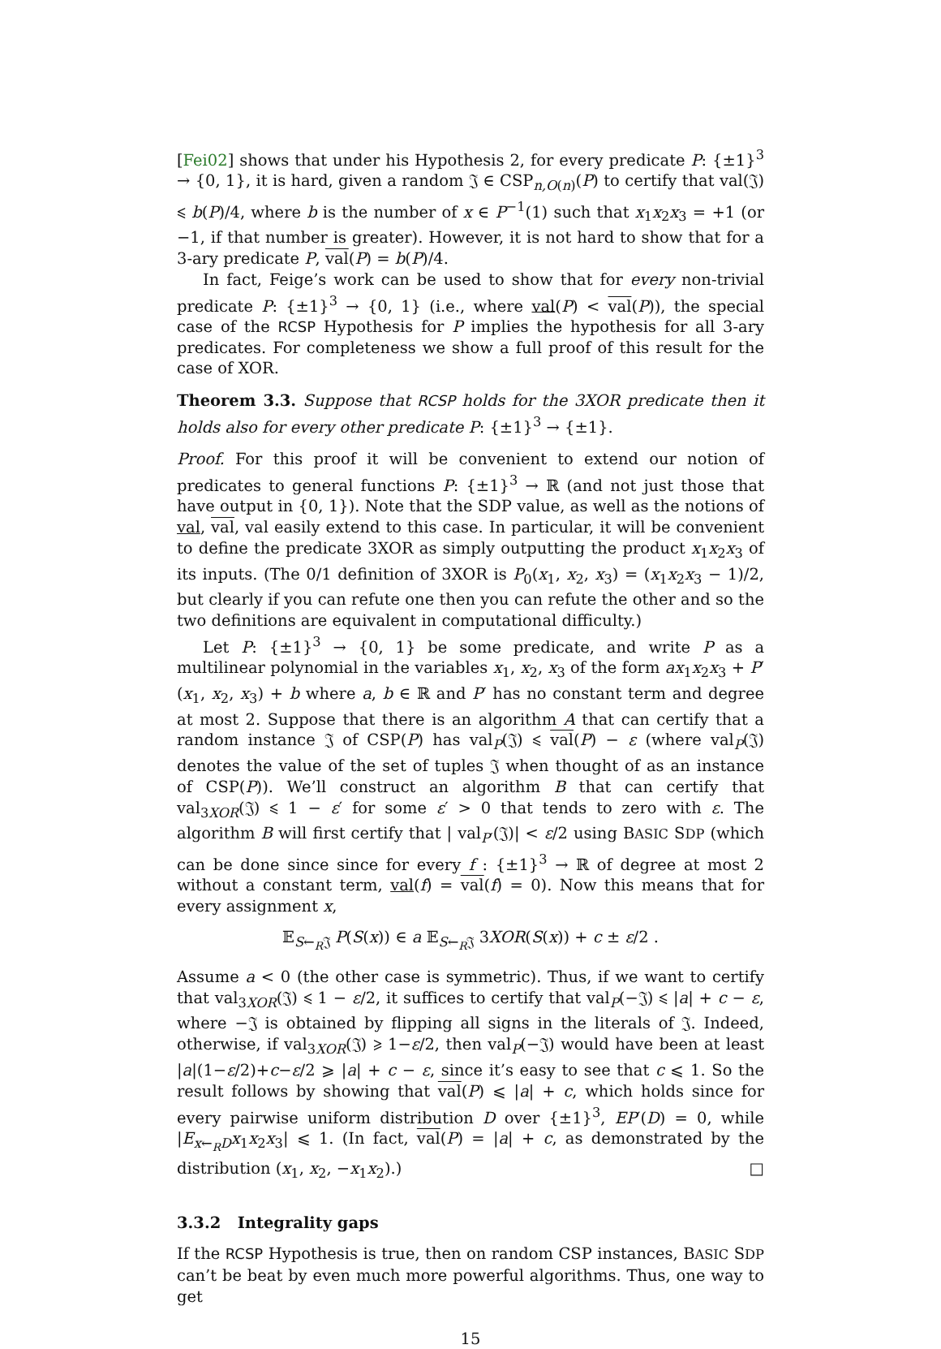[Fei02] shows that under his Hypothesis 2, for every predicate P: {±1}<sup>3</sup> → {0, 1}, it is hard, given a random 𝔍 ∈ CSP<sub>n,O(n)</sub>(P) to certify that val(𝔍) ⩽ b(P)/4, where b is the number of x ∈ P<sup>−1</sup>(1) such that x<sub>1</sub>x<sub>2</sub>x<sub>3</sub> = +1 (or −1, if that number is greater). However, it is not hard to show that for a 3-ary predicate P, val(P) = b(P)/4.
In fact, Feige’s work can be used to show that for every non-trivial predicate P: {±1}<sup>3</sup> → {0, 1} (i.e., where val(P) < val(P)), the special case of the RCSP Hypothesis for P implies the hypothesis for all 3-ary predicates. For completeness we show a full proof of this result for the case of XOR.
Theorem 3.3. Suppose that RCSP holds for the 3XOR predicate then it holds also for every other predicate P: {±1}<sup>3</sup> → {±1}.
Proof. For this proof it will be convenient to extend our notion of predicates to general functions P: {±1}<sup>3</sup> → ℝ (and not just those that have output in {0, 1}). Note that the SDP value, as well as the notions of val, val, val easily extend to this case. In particular, it will be convenient to define the predicate 3XOR as simply outputting the product x<sub>1</sub>x<sub>2</sub>x<sub>3</sub> of its inputs. (The 0/1 definition of 3XOR is P<sub>0</sub>(x<sub>1</sub>, x<sub>2</sub>, x<sub>3</sub>) = (x<sub>1</sub>x<sub>2</sub>x<sub>3</sub> − 1)/2, but clearly if you can refute one then you can refute the other and so the two definitions are equivalent in computational difficulty.)
Let P: {±1}<sup>3</sup> → {0, 1} be some predicate, and write P as a multilinear polynomial in the variables x<sub>1</sub>, x<sub>2</sub>, x<sub>3</sub> of the form ax<sub>1</sub>x<sub>2</sub>x<sub>3</sub> + P′(x<sub>1</sub>, x<sub>2</sub>, x<sub>3</sub>) + b where a, b ∈ ℝ and P′ has no constant term and degree at most 2. Suppose that there is an algorithm A that can certify that a random instance 𝔍 of CSP(P) has val<sub>P</sub>(𝔍) ⩽ val(P) − ε (where val<sub>P</sub>(𝔍) denotes the value of the set of tuples 𝔍 when thought of as an instance of CSP(P)). We’ll construct an algorithm B that can certify that val<sub>3XOR</sub>(𝔍) ⩽ 1 − ε′ for some ε′ > 0 that tends to zero with ε. The algorithm B will first certify that | val<sub>P′</sub>(𝔍)| < ε/2 using BASIC SDP (which can be done since since for every f : {±1}<sup>3</sup> → ℝ of degree at most 2 without a constant term, val(f) = val(f) = 0). Now this means that for every assignment x,
𝔼<sub>S←<sub>R</sub>𝔍</sub> P(S(x)) ∈ a 𝔼<sub>S←<sub>R</sub>𝔍</sub> 3XOR(S(x)) + c ± ε/2 .
Assume a < 0 (the other case is symmetric). Thus, if we want to certify that val<sub>3XOR</sub>(𝔍) ⩽ 1 − ε/2, it suffices to certify that val<sub>P</sub>(−𝔍) ⩽ |a| + c − ε, where −𝔍 is obtained by flipping all signs in the literals of 𝔍. Indeed, otherwise, if val<sub>3XOR</sub>(𝔍) ⩾ 1−ε/2, then val<sub>P</sub>(−𝔍) would have been at least |a|(1−ε/2)+c−ε/2 ⩾ |a| + c − ε, since it’s easy to see that c ⩽ 1. So the result follows by showing that val(P) ⩽ |a| + c, which holds since for every pairwise uniform distribution D over {±1}<sup>3</sup>, EP′(D) = 0, while |E<sub>x←<sub>R</sub>D</sub>x<sub>1</sub>x<sub>2</sub>x<sub>3</sub>| ⩽ 1. (In fact, val(P) = |a| + c, as demonstrated by the distribution (x<sub>1</sub>, x<sub>2</sub>, −x<sub>1</sub>x<sub>2</sub>).) □
3.3.2 Integrality gaps
If the RCSP Hypothesis is true, then on random CSP instances, BASIC SDP can’t be beat by even much more powerful algorithms. Thus, one way to get
15